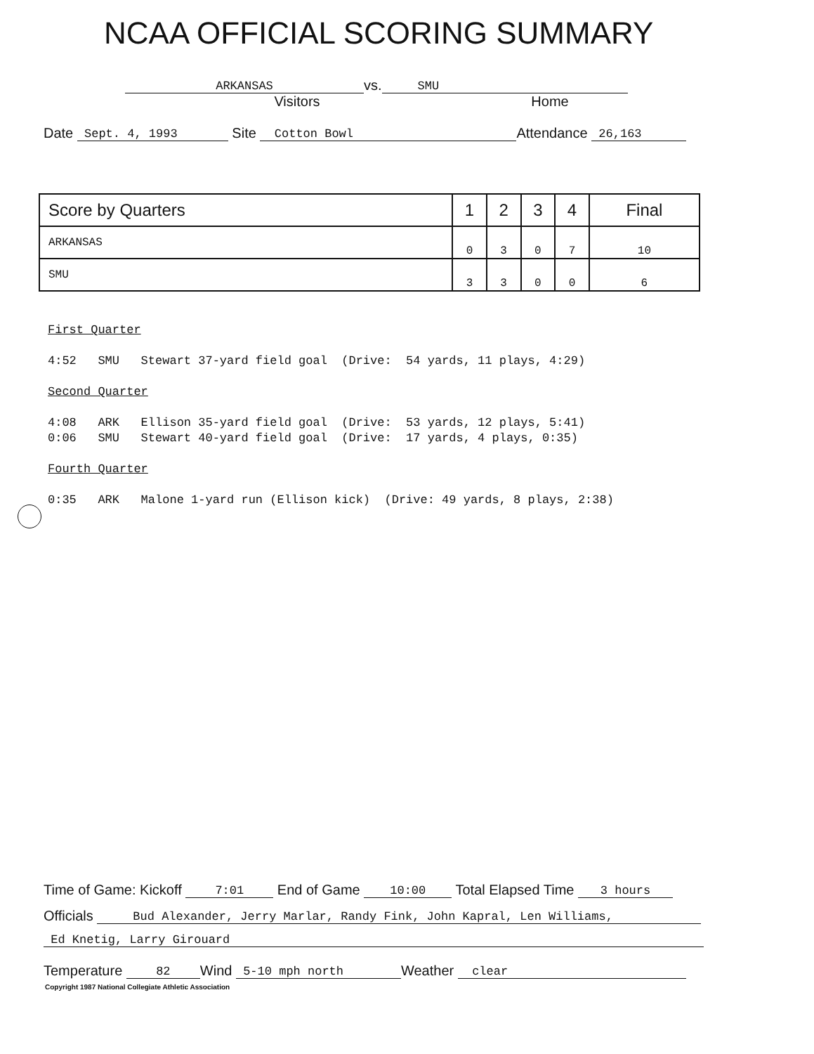NCAA OFFICIAL SCORING SUMMARY
ARKANSAS vs. SMU
Visitors Home
Date Sept. 4, 1993 Site Cotton Bowl Attendance 26,163
| Score by Quarters | 1 | 2 | 3 | 4 | Final |
| --- | --- | --- | --- | --- | --- |
| ARKANSAS | 0 | 3 | 0 | 7 | 10 |
| SMU | 3 | 3 | 0 | 0 | 6 |
First Quarter
4:52 SMU Stewart 37-yard field goal (Drive: 54 yards, 11 plays, 4:29)
Second Quarter
4:08 ARK Ellison 35-yard field goal (Drive: 53 yards, 12 plays, 5:41) 0:06 SMU Stewart 40-yard field goal (Drive: 17 yards, 4 plays, 0:35)
Fourth Quarter
0:35 ARK Malone 1-yard run (Ellison kick) (Drive: 49 yards, 8 plays, 2:38)
Time of Game: Kickoff 7:01 End of Game 10:00 Total Elapsed Time 3 hours
Officials Bud Alexander, Jerry Marlar, Randy Fink, John Kapral, Len Williams,
Ed Knetig, Larry Girouard
Temperature 82 Wind 5-10 mph north Weather clear
Copyright 1987 National Collegiate Athletic Association